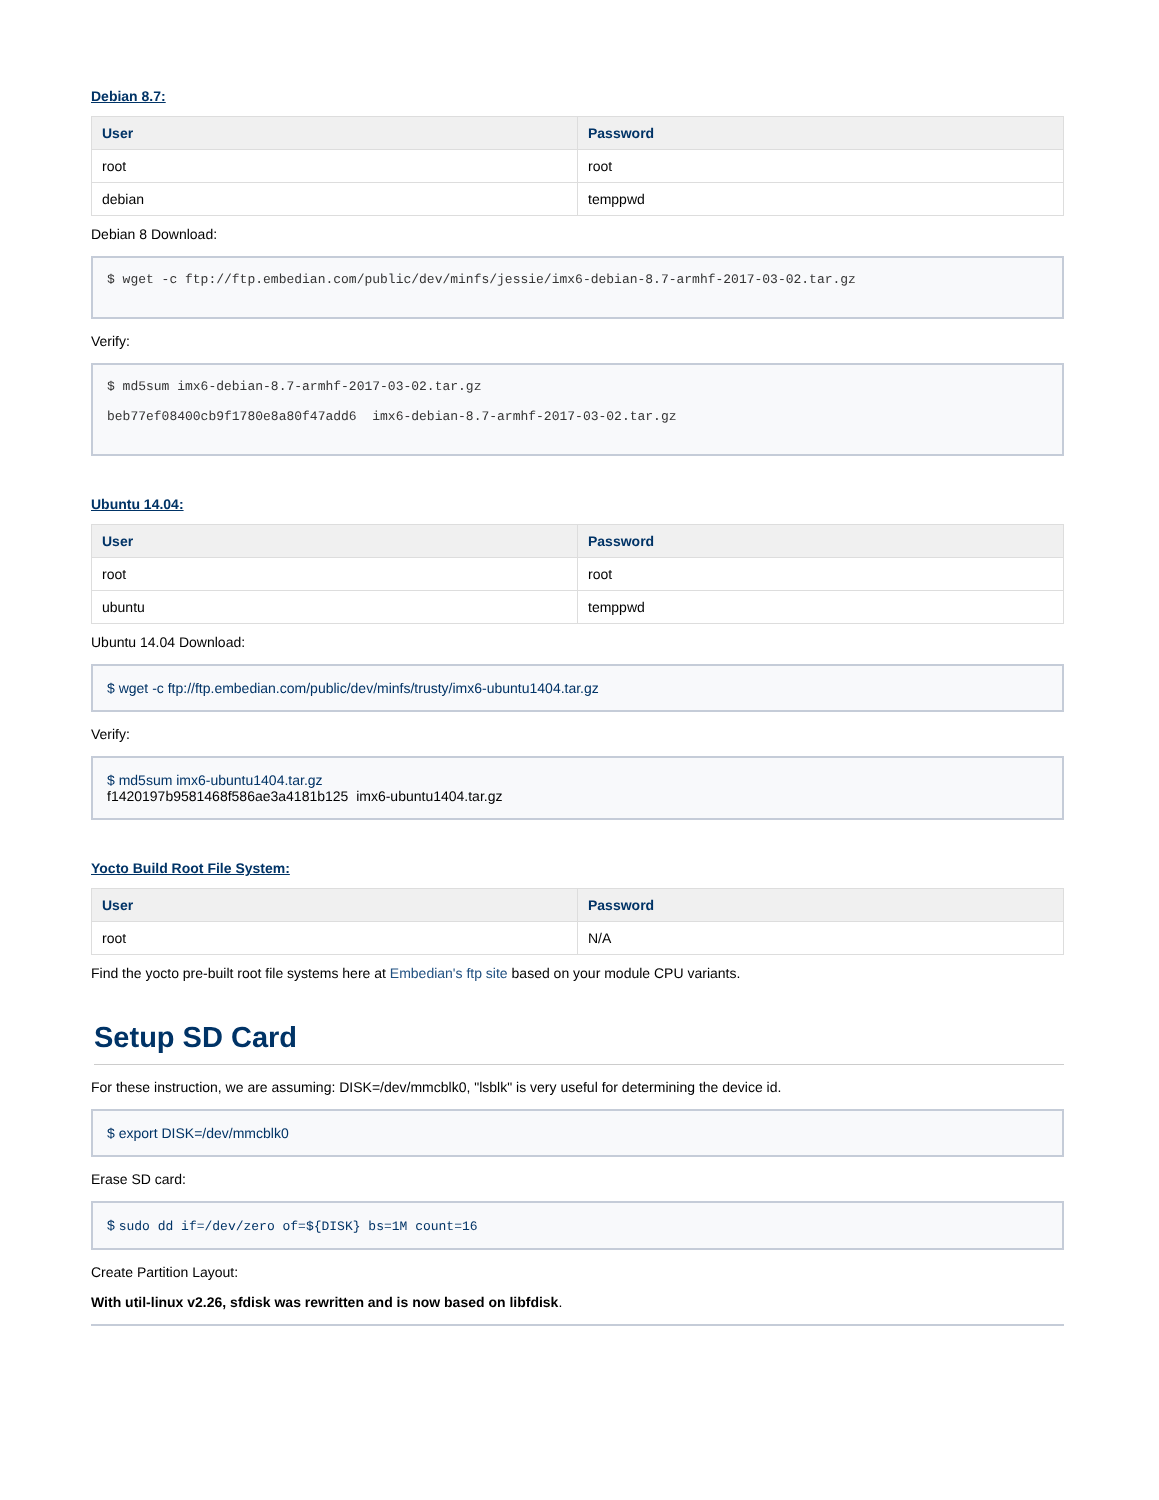Debian 8.7:
| User | Password |
| --- | --- |
| root | root |
| debian | temppwd |
Debian 8 Download:
$ wget -c ftp://ftp.embedian.com/public/dev/minfs/jessie/imx6-debian-8.7-armhf-2017-03-02.tar.gz
Verify:
$ md5sum imx6-debian-8.7-armhf-2017-03-02.tar.gz
beb77ef08400cb9f1780e8a80f47add6 imx6-debian-8.7-armhf-2017-03-02.tar.gz
Ubuntu 14.04:
| User | Password |
| --- | --- |
| root | root |
| ubuntu | temppwd |
Ubuntu 14.04 Download:
$ wget -c ftp://ftp.embedian.com/public/dev/minfs/trusty/imx6-ubuntu1404.tar.gz
Verify:
$ md5sum imx6-ubuntu1404.tar.gz
f1420197b9581468f586ae3a4181b125 imx6-ubuntu1404.tar.gz
Yocto Build Root File System:
| User | Password |
| --- | --- |
| root | N/A |
Find the yocto pre-built root file systems here at Embedian's ftp site based on your module CPU variants.
Setup SD Card
For these instruction, we are assuming: DISK=/dev/mmcblk0, "lsblk" is very useful for determining the device id.
$ export DISK=/dev/mmcblk0
Erase SD card:
$ sudo dd if=/dev/zero of=${DISK} bs=1M count=16
Create Partition Layout:
With util-linux v2.26, sfdisk was rewritten and is now based on libfdisk.